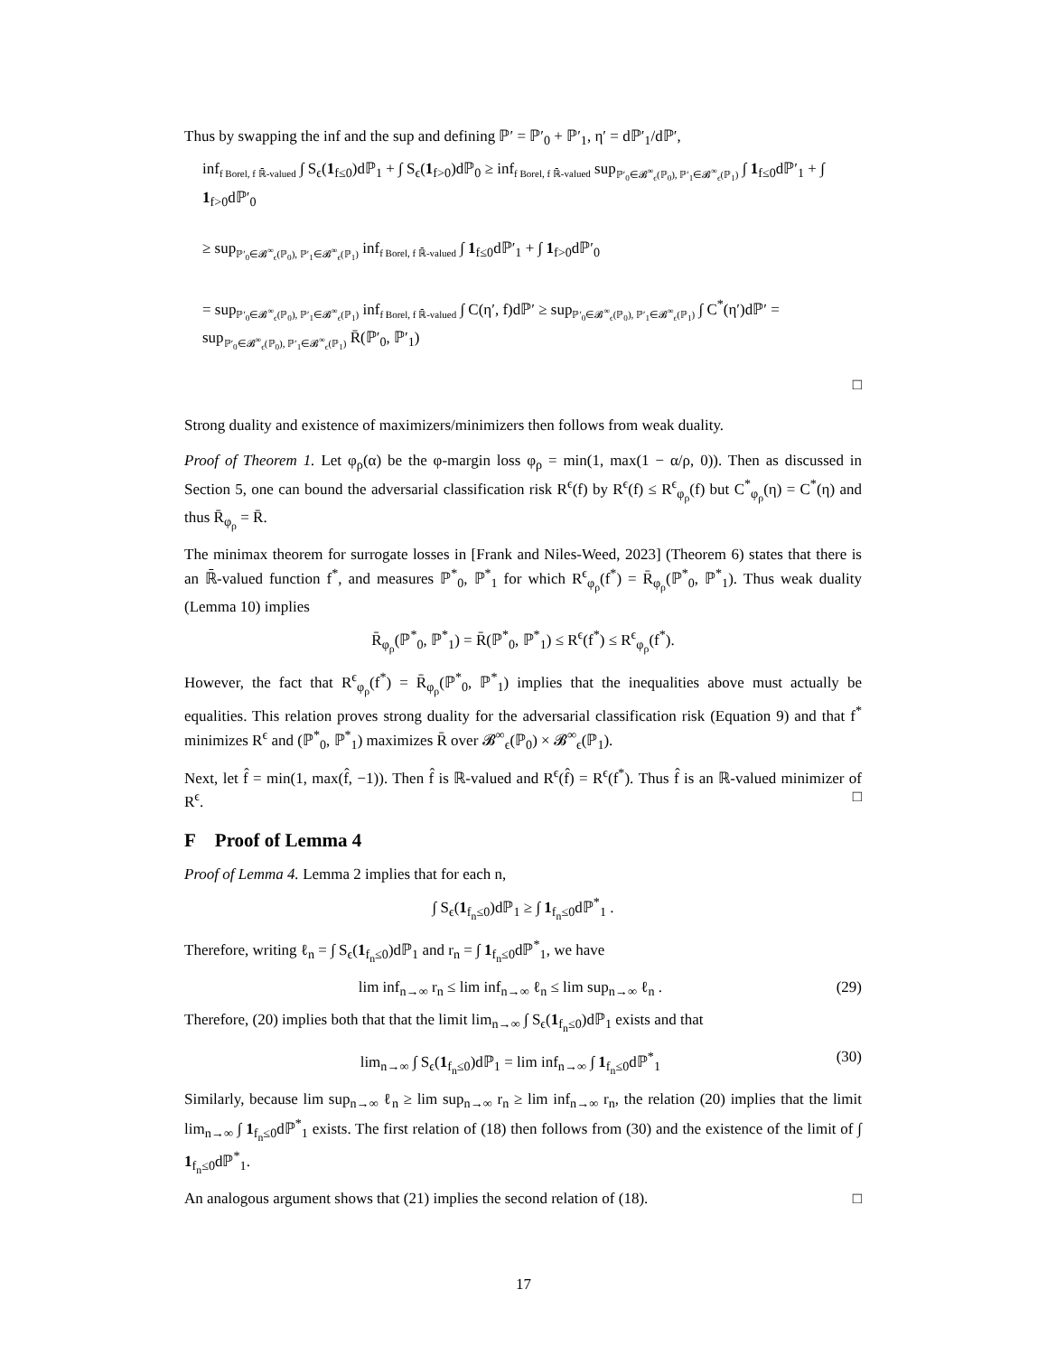Thus by swapping the inf and the sup and defining ℙ′ = ℙ′<sub>0</sub> + ℙ′<sub>1</sub>, η′ = dℙ′<sub>1</sub>/dℙ′,
inf<sub>f Borel, f ℝ̄-valued</sub> ∫ S<sub>ϵ</sub>(1<sub>f≤0</sub>)dℙ<sub>1</sub> + ∫ S<sub>ϵ</sub>(1<sub>f>0</sub>)dℙ<sub>0</sub> ≥ inf<sub>f Borel, f ℝ̄-valued</sub> sup<sub>ℙ′<sub>0</sub>∈𝓑<sup>∞</sup><sub>ϵ</sub>(ℙ<sub>0</sub>), ℙ′<sub>1</sub>∈𝓑<sup>∞</sup><sub>ϵ</sub>(ℙ<sub>1</sub>)</sub> ∫ 1<sub>f≤0</sub>dℙ′<sub>1</sub> + ∫ 1<sub>f>0</sub>dℙ′<sub>0</sub>
≥ sup<sub>ℙ′<sub>0</sub>∈𝓑<sup>∞</sup><sub>ϵ</sub>(ℙ<sub>0</sub>), ℙ′<sub>1</sub>∈𝓑<sup>∞</sup><sub>ϵ</sub>(ℙ<sub>1</sub>)</sub> inf<sub>f Borel, f ℝ̄-valued</sub> ∫ 1<sub>f≤0</sub>dℙ′<sub>1</sub> + ∫ 1<sub>f>0</sub>dℙ′<sub>0</sub>
= sup<sub>ℙ′<sub>0</sub>∈𝓑<sup>∞</sup><sub>ϵ</sub>(ℙ<sub>0</sub>), ℙ′<sub>1</sub>∈𝓑<sup>∞</sup><sub>ϵ</sub>(ℙ<sub>1</sub>)</sub> inf<sub>f Borel, f ℝ̄-valued</sub> ∫ C(η′, f)dℙ′ ≥ sup<sub>ℙ′<sub>0</sub>∈𝓑<sup>∞</sup><sub>ϵ</sub>(ℙ<sub>0</sub>), ℙ′<sub>1</sub>∈𝓑<sup>∞</sup><sub>ϵ</sub>(ℙ<sub>1</sub>)</sub> ∫ C<sup>*</sup>(η′)dℙ′ = sup<sub>ℙ′<sub>0</sub>∈𝓑<sup>∞</sup><sub>ϵ</sub>(ℙ<sub>0</sub>), ℙ′<sub>1</sub>∈𝓑<sup>∞</sup><sub>ϵ</sub>(ℙ<sub>1</sub>)</sub> R̄(ℙ′<sub>0</sub>, ℙ′<sub>1</sub>)
□
Strong duality and existence of maximizers/minimizers then follows from weak duality.
Proof of Theorem 1. Let φ<sub>ρ</sub>(α) be the φ-margin loss φ<sub>ρ</sub> = min(1, max(1 − α/ρ, 0)). Then as discussed in Section 5, one can bound the adversarial classification risk R<sup>ϵ</sup>(f) by R<sup>ϵ</sup>(f) ≤ R<sup>ϵ</sup><sub>φ<sub>ρ</sub></sub>(f) but C<sup>*</sup><sub>φ<sub>ρ</sub></sub>(η) = C<sup>*</sup>(η) and thus R̄<sub>φ<sub>ρ</sub></sub> = R̄.
The minimax theorem for surrogate losses in [Frank and Niles-Weed, 2023] (Theorem 6) states that there is an ℝ̄-valued function f<sup>*</sup>, and measures ℙ<sup>*</sup><sub>0</sub>, ℙ<sup>*</sup><sub>1</sub> for which R<sup>ϵ</sup><sub>φ<sub>ρ</sub></sub>(f<sup>*</sup>) = R̄<sub>φ<sub>ρ</sub></sub>(ℙ<sup>*</sup><sub>0</sub>, ℙ<sup>*</sup><sub>1</sub>). Thus weak duality (Lemma 10) implies
R̄<sub>φ<sub>ρ</sub></sub>(ℙ<sup>*</sup><sub>0</sub>, ℙ<sup>*</sup><sub>1</sub>) = R̄(ℙ<sup>*</sup><sub>0</sub>, ℙ<sup>*</sup><sub>1</sub>) ≤ R<sup>ϵ</sup>(f<sup>*</sup>) ≤ R<sup>ϵ</sup><sub>φ<sub>ρ</sub></sub>(f<sup>*</sup>).
However, the fact that R<sup>ϵ</sup><sub>φ<sub>ρ</sub></sub>(f<sup>*</sup>) = R̄<sub>φ<sub>ρ</sub></sub>(ℙ<sup>*</sup><sub>0</sub>, ℙ<sup>*</sup><sub>1</sub>) implies that the inequalities above must actually be equalities. This relation proves strong duality for the adversarial classification risk (Equation 9) and that f<sup>*</sup> minimizes R<sup>ϵ</sup> and (ℙ<sup>*</sup><sub>0</sub>, ℙ<sup>*</sup><sub>1</sub>) maximizes R̄ over 𝓑<sup>∞</sup><sub>ϵ</sub>(ℙ<sub>0</sub>) × 𝓑<sup>∞</sup><sub>ϵ</sub>(ℙ<sub>1</sub>).
Next, let f̂ = min(1, max(f̂, −1)). Then f̂ is ℝ-valued and R<sup>ϵ</sup>(f̂) = R<sup>ϵ</sup>(f<sup>*</sup>). Thus f̂ is an ℝ-valued minimizer of R<sup>ϵ</sup>. □
F Proof of Lemma 4
Proof of Lemma 4. Lemma 2 implies that for each n,
∫ S<sub>ϵ</sub>(1<sub>f<sub>n</sub>≤0</sub>)dℙ<sub>1</sub> ≥ ∫ 1<sub>f<sub>n</sub>≤0</sub>dℙ<sup>*</sup><sub>1</sub> .
Therefore, writing ℓ<sub>n</sub> = ∫ S<sub>ϵ</sub>(1<sub>f<sub>n</sub>≤0</sub>)dℙ<sub>1</sub> and r<sub>n</sub> = ∫ 1<sub>f<sub>n</sub>≤0</sub>dℙ<sup>*</sup><sub>1</sub>, we have
lim inf<sub>n→∞</sub> r<sub>n</sub> ≤ lim inf<sub>n→∞</sub> ℓ<sub>n</sub> ≤ lim sup<sub>n→∞</sub> ℓ<sub>n</sub> . (29)
Therefore, (20) implies both that that the limit lim<sub>n→∞</sub> ∫ S<sub>ϵ</sub>(1<sub>f<sub>n</sub>≤0</sub>)dℙ<sub>1</sub> exists and that
lim<sub>n→∞</sub> ∫ S<sub>ϵ</sub>(1<sub>f<sub>n</sub>≤0</sub>)dℙ<sub>1</sub> = lim inf<sub>n→∞</sub> ∫ 1<sub>f<sub>n</sub>≤0</sub>dℙ<sup>*</sup><sub>1</sub> (30)
Similarly, because lim sup<sub>n→∞</sub> ℓ<sub>n</sub> ≥ lim sup<sub>n→∞</sub> r<sub>n</sub> ≥ lim inf<sub>n→∞</sub> r<sub>n</sub>, the relation (20) implies that the limit lim<sub>n→∞</sub> ∫ 1<sub>f<sub>n</sub>≤0</sub>dℙ<sup>*</sup><sub>1</sub> exists. The first relation of (18) then follows from (30) and the existence of the limit of ∫ 1<sub>f<sub>n</sub>≤0</sub>dℙ<sup>*</sup><sub>1</sub>.
An analogous argument shows that (21) implies the second relation of (18). □
17